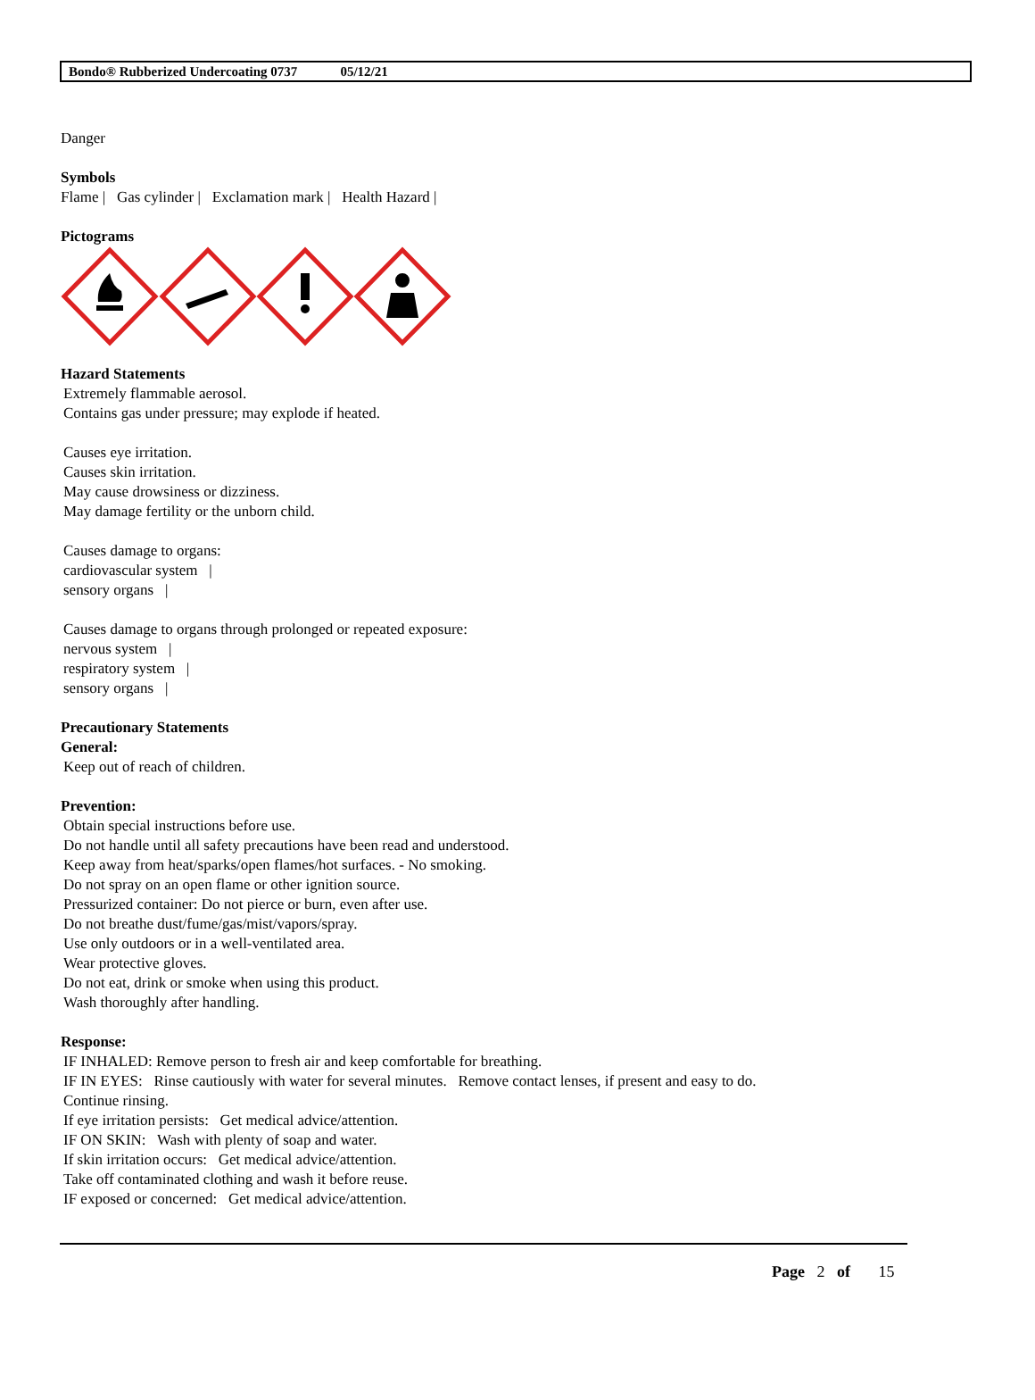Bondo® Rubberized Undercoating 0737 05/12/21
Danger
Symbols
Flame | Gas cylinder | Exclamation mark | Health Hazard |
Pictograms
Hazard Statements
Extremely flammable aerosol.
Contains gas under pressure; may explode if heated.
Causes eye irritation.
Causes skin irritation.
May cause drowsiness or dizziness.
May damage fertility or the unborn child.
Causes damage to organs:
cardiovascular system |
sensory organs |
Causes damage to organs through prolonged or repeated exposure:
nervous system |
respiratory system |
sensory organs |
Precautionary Statements
General:
Keep out of reach of children.
Prevention:
Obtain special instructions before use.
Do not handle until all safety precautions have been read and understood.
Keep away from heat/sparks/open flames/hot surfaces. - No smoking.
Do not spray on an open flame or other ignition source.
Pressurized container: Do not pierce or burn, even after use.
Do not breathe dust/fume/gas/mist/vapors/spray.
Use only outdoors or in a well-ventilated area.
Wear protective gloves.
Do not eat, drink or smoke when using this product.
Wash thoroughly after handling.
Response:
IF INHALED: Remove person to fresh air and keep comfortable for breathing.
IF IN EYES: Rinse cautiously with water for several minutes. Remove contact lenses, if present and easy to do.
Continue rinsing.
If eye irritation persists: Get medical advice/attention.
IF ON SKIN: Wash with plenty of soap and water.
If skin irritation occurs: Get medical advice/attention.
Take off contaminated clothing and wash it before reuse.
IF exposed or concerned: Get medical advice/attention.
Page 2 of 15